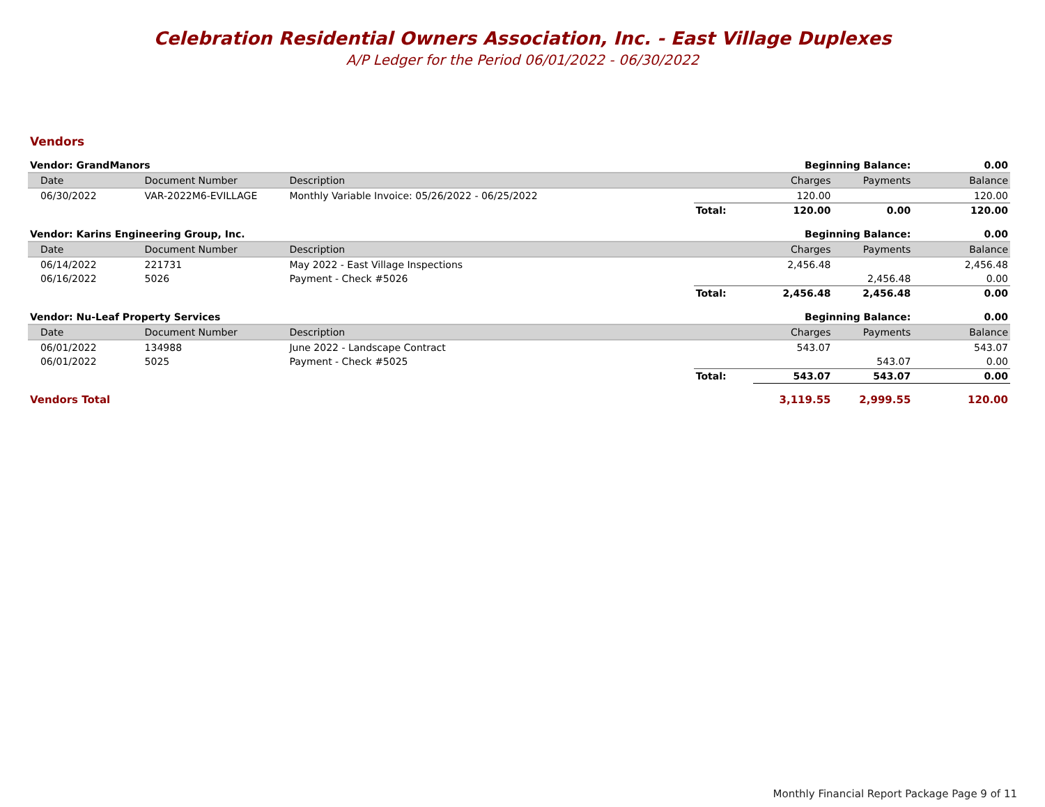Celebration Residential Owners Association, Inc. - East Village Duplexes
A/P Ledger for the Period 06/01/2022 - 06/30/2022
Vendors
| Vendor: GrandManors | | | | Beginning Balance: | | | 0.00 |
| | Date | Document Number | Description | | Charges | Payments | Balance |
| | 06/30/2022 | VAR-2022M6-EVILLAGE | Monthly Variable Invoice: 05/26/2022 - 06/25/2022 | | 120.00 | | 120.00 |
| | | | | Total: | 120.00 | 0.00 | 120.00 |
| Vendor: Karins Engineering Group, Inc. | | | | Beginning Balance: | | | 0.00 |
| | Date | Document Number | Description | | Charges | Payments | Balance |
| | 06/14/2022 | 221731 | May 2022 - East Village Inspections | | 2,456.48 | | 2,456.48 |
| | 06/16/2022 | 5026 | Payment - Check #5026 | | | 2,456.48 | 0.00 |
| | | | | Total: | 2,456.48 | 2,456.48 | 0.00 |
| Vendor: Nu-Leaf Property Services | | | | Beginning Balance: | | | 0.00 |
| | Date | Document Number | Description | | Charges | Payments | Balance |
| | 06/01/2022 | 134988 | June 2022 - Landscape Contract | | 543.07 | | 543.07 |
| | 06/01/2022 | 5025 | Payment - Check #5025 | | | 543.07 | 0.00 |
| | | | | Total: | 543.07 | 543.07 | 0.00 |
| Vendors Total | | | | | 3,119.55 | 2,999.55 | 120.00 |
Monthly Financial Report Package Page 9 of 11